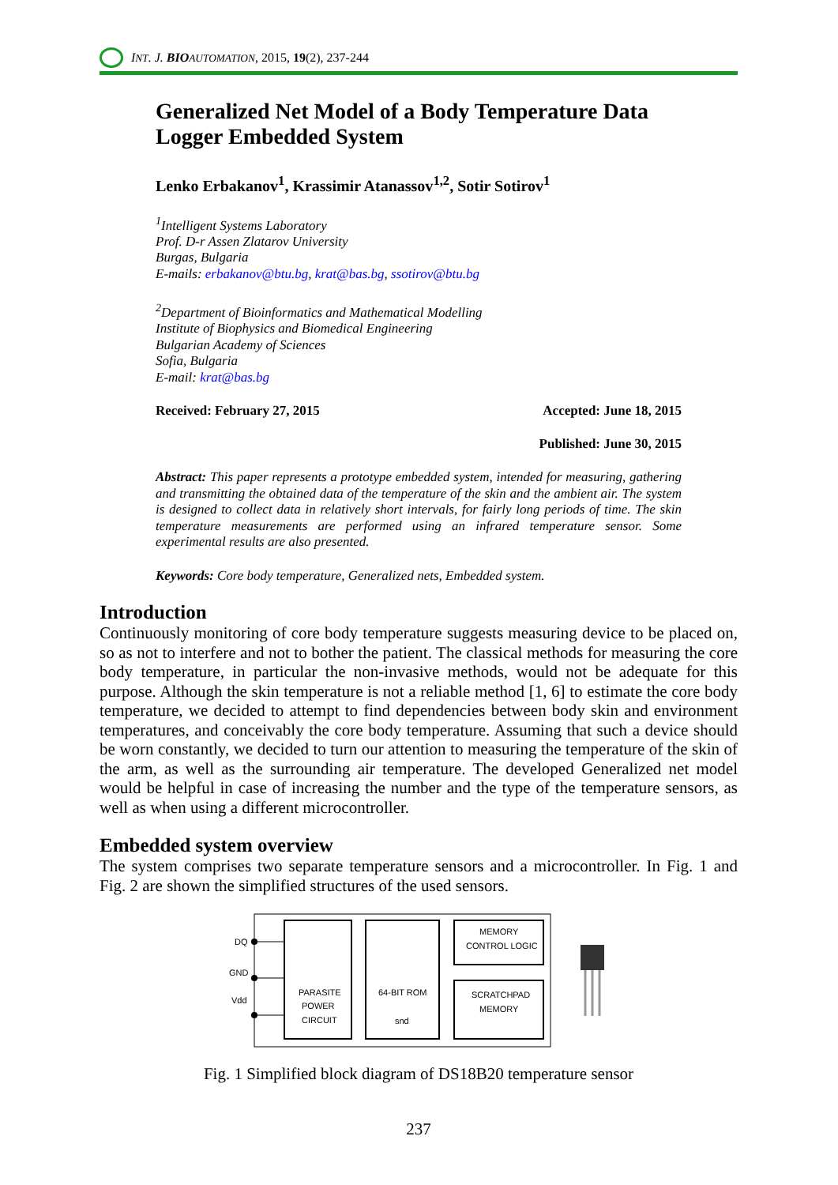INT. J. BIO AUTOMATION, 2015, 19(2), 237-244
Generalized Net Model of a Body Temperature Data Logger Embedded System
Lenko Erbakanov<sup>1</sup>, Krassimir Atanassov<sup>1,2</sup>, Sotir Sotirov<sup>1</sup>
<sup>1</sup> Intelligent Systems Laboratory
Prof. D-r Assen Zlatarov University
Burgas, Bulgaria
E-mails: erbakanov@btu.bg, krat@bas.bg, ssotirov@btu.bg
<sup>2</sup> Department of Bioinformatics and Mathematical Modelling
Institute of Biophysics and Biomedical Engineering
Bulgarian Academy of Sciences
Sofia, Bulgaria
E-mail: krat@bas.bg
Received: February 27, 2015 Accepted: June 18, 2015
Published: June 30, 2015
Abstract: This paper represents a prototype embedded system, intended for measuring, gathering and transmitting the obtained data of the temperature of the skin and the ambient air. The system is designed to collect data in relatively short intervals, for fairly long periods of time. The skin temperature measurements are performed using an infrared temperature sensor. Some experimental results are also presented.
Keywords: Core body temperature, Generalized nets, Embedded system.
Introduction
Continuously monitoring of core body temperature suggests measuring device to be placed on, so as not to interfere and not to bother the patient. The classical methods for measuring the core body temperature, in particular the non-invasive methods, would not be adequate for this purpose. Although the skin temperature is not a reliable method [1, 6] to estimate the core body temperature, we decided to attempt to find dependencies between body skin and environment temperatures, and conceivably the core body temperature. Assuming that such a device should be worn constantly, we decided to turn our attention to measuring the temperature of the skin of the arm, as well as the surrounding air temperature. The developed Generalized net model would be helpful in case of increasing the number and the type of the temperature sensors, as well as when using a different microcontroller.
Embedded system overview
The system comprises two separate temperature sensors and a microcontroller. In Fig. 1 and Fig. 2 are shown the simplified structures of the used sensors.
DQ
GND
Vdd
PARASITE
POWER
CIRCUIT
64-BIT ROM
snd
MEMORY
CONTROL LOGIC
SCRATCHPAD
MEMORY
Fig. 1 Simplified block diagram of DS18B20 temperature sensor
237